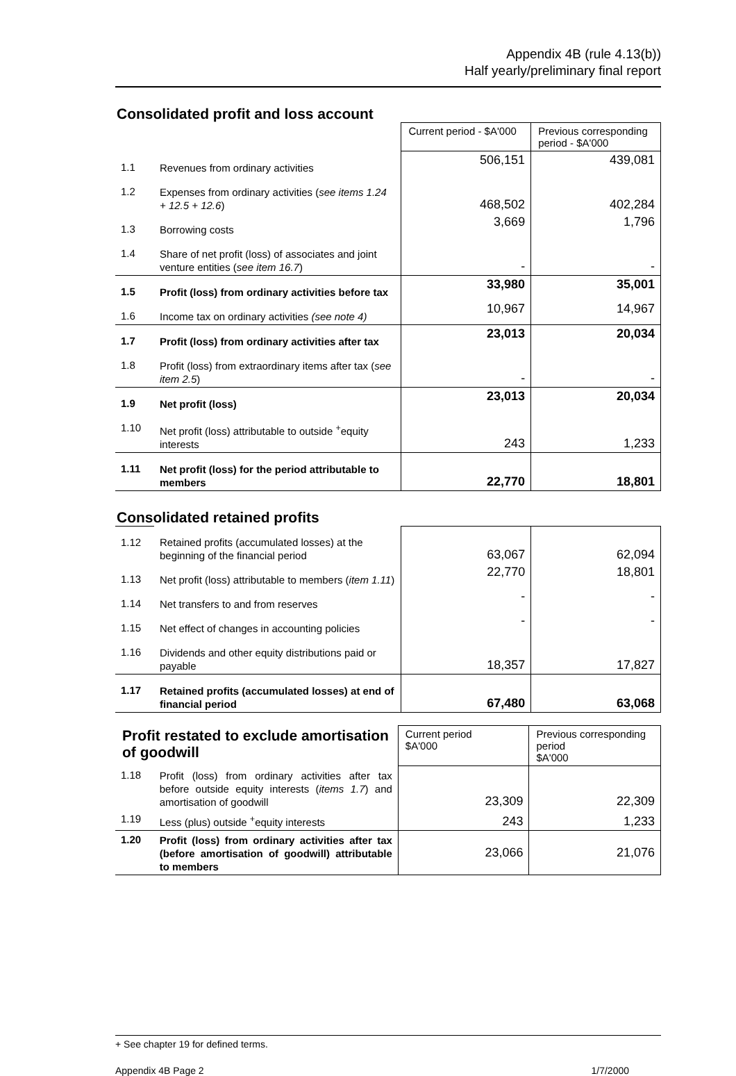Appendix 4B (rule 4.13(b))
Half yearly/preliminary final report
Consolidated profit and loss account
| | | Current period - $A'000 | Previous corresponding period - $A'000 |
| 1.1 | Revenues from ordinary activities | 506,151 | 439,081 |
| 1.2 | Expenses from ordinary activities ( see items 1.24 + 12.5 + 12.6 ) | 468,502 | 402,284 |
| 1.3 | Borrowing costs | 3,669 | 1,796 |
| 1.4 | Share of net profit (loss) of associates and joint venture entities ( see item 16.7 ) | - | - |
| 1.5 | Profit (loss) from ordinary activities before tax | 33,980 | 35,001 |
| 1.6 | Income tax on ordinary activities (see note 4) | 10,967 | 14,967 |
| 1.7 | Profit (loss) from ordinary activities after tax | 23,013 | 20,034 |
| 1.8 | Profit (loss) from extraordinary items after tax ( see item 2.5 ) | - | - |
| 1.9 | Net profit (loss) | 23,013 | 20,034 |
| 1.10 | Net profit (loss) attributable to outside <sup>+</sup>equity interests | 243 | 1,233 |
| 1.11 | Net profit (loss) for the period attributable to members | 22,770 | 18,801 |
Consolidated retained profits
| 1.12 | Retained profits (accumulated losses) at the beginning of the financial period | 63,067 | 62,094 |
| 1.13 | Net profit (loss) attributable to members ( item 1.11 ) | 22,770 | 18,801 |
| 1.14 | Net transfers to and from reserves | - | - |
| 1.15 | Net effect of changes in accounting policies | - | - |
| 1.16 | Dividends and other equity distributions paid or payable | 18,357 | 17,827 |
| 1.17 | Retained profits (accumulated losses) at end of financial period | 67,480 | 63,068 |
| Profit restated to exclude amortisation of goodwill | | Current period $A'000 | Previous corresponding period $A'000 |
| 1.18 | Profit (loss) from ordinary activities after tax before outside equity interests ( items 1.7 ) and amortisation of goodwill | 23,309 | 22,309 |
| 1.19 | Less (plus) outside <sup>+</sup>equity interests | 243 | 1,233 |
| 1.20 | Profit (loss) from ordinary activities after tax (before amortisation of goodwill) attributable to members | 23,066 | 21,076 |
+ See chapter 19 for defined terms.
Appendix 4B Page 2 1/7/2000